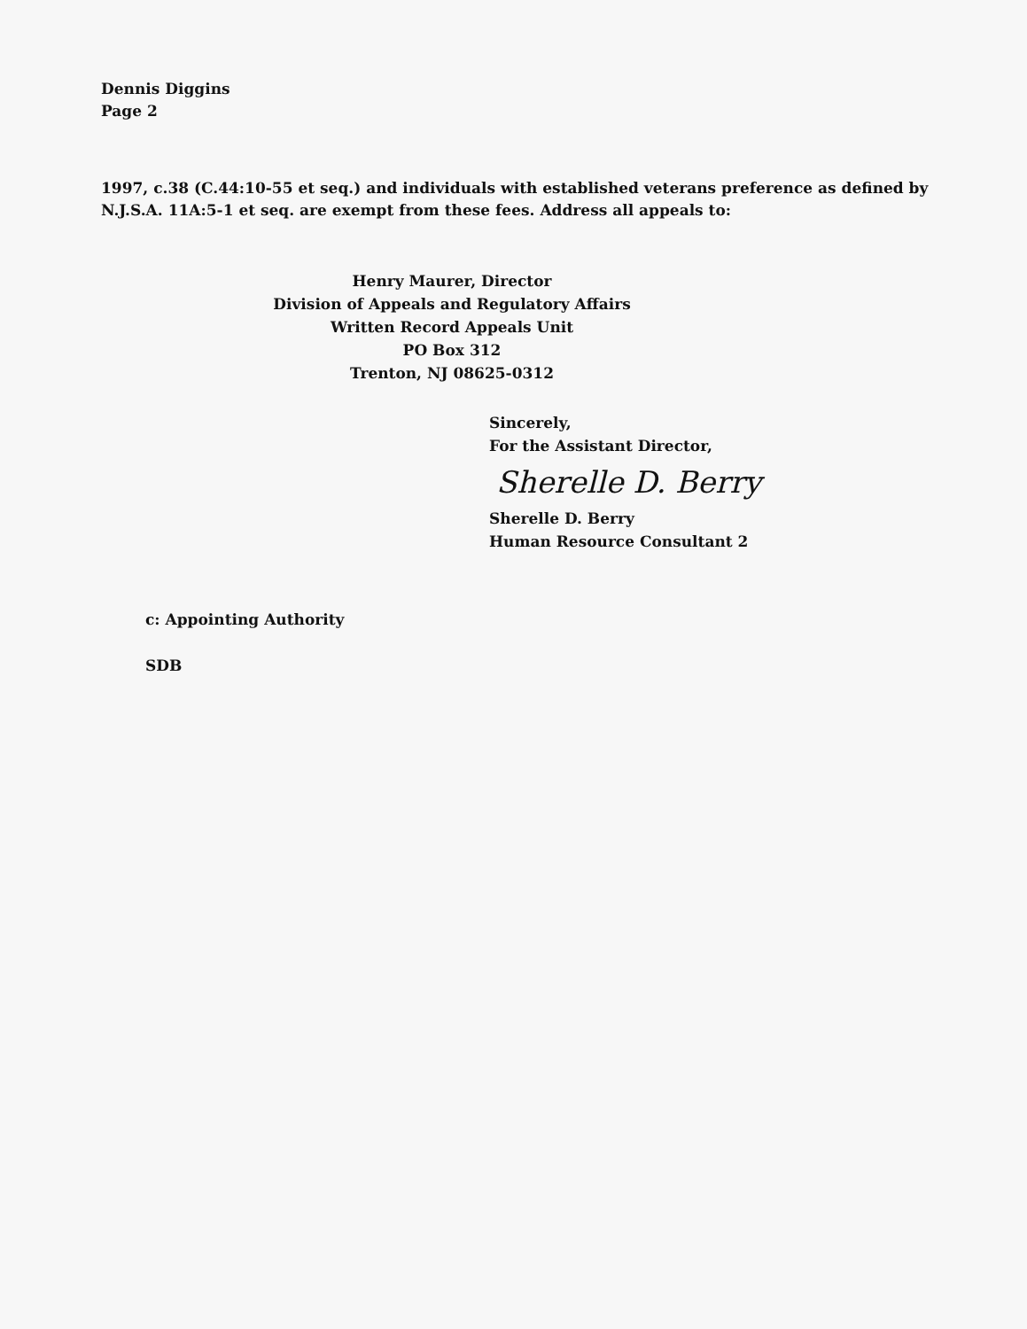Dennis Diggins
Page 2
1997, c.38 (C.44:10-55 et seq.) and individuals with established veterans preference as defined by N.J.S.A. 11A:5-1 et seq. are exempt from these fees. Address all appeals to:
Henry Maurer, Director
Division of Appeals and Regulatory Affairs
Written Record Appeals Unit
PO Box 312
Trenton, NJ 08625-0312
Sincerely,
For the Assistant Director,
Sherelle D. Berry
Sherelle D. Berry
Human Resource Consultant 2
c: Appointing Authority
SDB